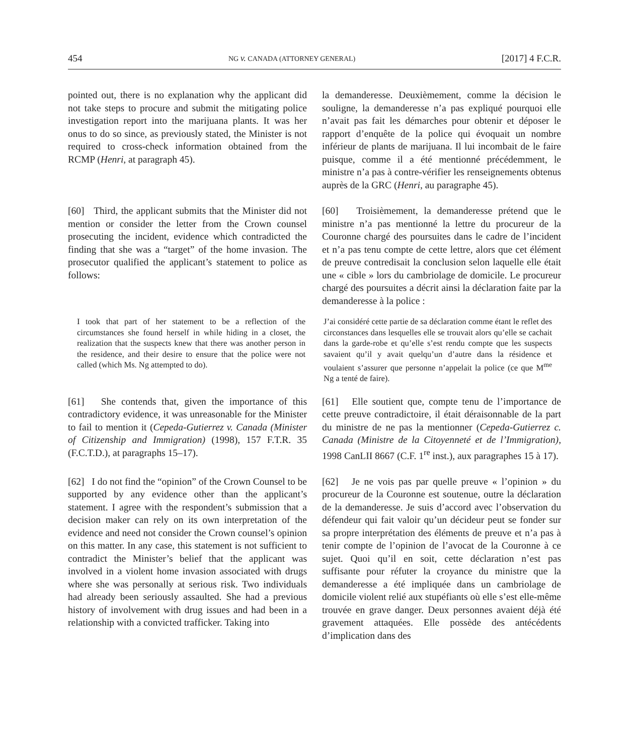454 NG v. CANADA (ATTORNEY GENERAL) [2017] 4 F.C.R.
pointed out, there is no explanation why the applicant did not take steps to procure and submit the mitigating police investigation report into the marijuana plants. It was her onus to do so since, as previously stated, the Minister is not required to cross-check information obtained from the RCMP (Henri, at paragraph 45).
la demanderesse. Deuxièmement, comme la décision le souligne, la demanderesse n’a pas expliqué pourquoi elle n’avait pas fait les démarches pour obtenir et déposer le rapport d’enquête de la police qui évoquait un nombre inférieur de plants de marijuana. Il lui incombait de le faire puisque, comme il a été mentionné précédemment, le ministre n’a pas à contre-vérifier les renseignements obtenus auprès de la GRC (Henri, au paragraphe 45).
[60] Third, the applicant submits that the Minister did not mention or consider the letter from the Crown counsel prosecuting the incident, evidence which contradicted the finding that she was a “target” of the home invasion. The prosecutor qualified the applicant’s statement to police as follows:
[60] Troisièmement, la demanderesse prétend que le ministre n’a pas mentionné la lettre du procureur de la Couronne chargé des poursuites dans le cadre de l’incident et n’a pas tenu compte de cette lettre, alors que cet élément de preuve contredisait la conclusion selon laquelle elle était une « cible » lors du cambriolage de domicile. Le procureur chargé des poursuites a décrit ainsi la déclaration faite par la demanderesse à la police :
I took that part of her statement to be a reflection of the circumstances she found herself in while hiding in a closet, the realization that the suspects knew that there was another person in the residence, and their desire to ensure that the police were not called (which Ms. Ng attempted to do).
J’ai considéré cette partie de sa déclaration comme étant le reflet des circonstances dans lesquelles elle se trouvait alors qu’elle se cachait dans la garde-robe et qu’elle s’est rendu compte que les suspects savaient qu’il y avait quelqu’un d’autre dans la résidence et voulaient s’assurer que personne n’appelait la police (ce que M<sup>me</sup> Ng a tenté de faire).
[61] She contends that, given the importance of this contradictory evidence, it was unreasonable for the Minister to fail to mention it (Cepeda-Gutierrez v. Canada (Minister of Citizenship and Immigration) (1998), 157 F.T.R. 35 (F.C.T.D.), at paragraphs 15–17).
[61] Elle soutient que, compte tenu de l’importance de cette preuve contradictoire, il était déraisonnable de la part du ministre de ne pas la mentionner (Cepeda-Gutierrez c. Canada (Ministre de la Citoyenneté et de l’Immigration), 1998 CanLII 8667 (C.F. 1<sup>re</sup> inst.), aux paragraphes 15 à 17).
[62] I do not find the “opinion” of the Crown Counsel to be supported by any evidence other than the applicant’s statement. I agree with the respondent’s submission that a decision maker can rely on its own interpretation of the evidence and need not consider the Crown counsel’s opinion on this matter. In any case, this statement is not sufficient to contradict the Minister’s belief that the applicant was involved in a violent home invasion associated with drugs where she was personally at serious risk. Two individuals had already been seriously assaulted. She had a previous history of involvement with drug issues and had been in a relationship with a convicted trafficker. Taking into
[62] Je ne vois pas par quelle preuve « l’opinion » du procureur de la Couronne est soutenue, outre la déclaration de la demanderesse. Je suis d’accord avec l’observation du défendeur qui fait valoir qu’un décideur peut se fonder sur sa propre interprétation des éléments de preuve et n’a pas à tenir compte de l’opinion de l’avocat de la Couronne à ce sujet. Quoi qu’il en soit, cette déclaration n’est pas suffisante pour réfuter la croyance du ministre que la demanderesse a été impliquée dans un cambriolage de domicile violent relié aux stupéfiants où elle s’est elle-même trouvée en grave danger. Deux personnes avaient déjà été gravement attaquées. Elle possède des antécédents d’implication dans des